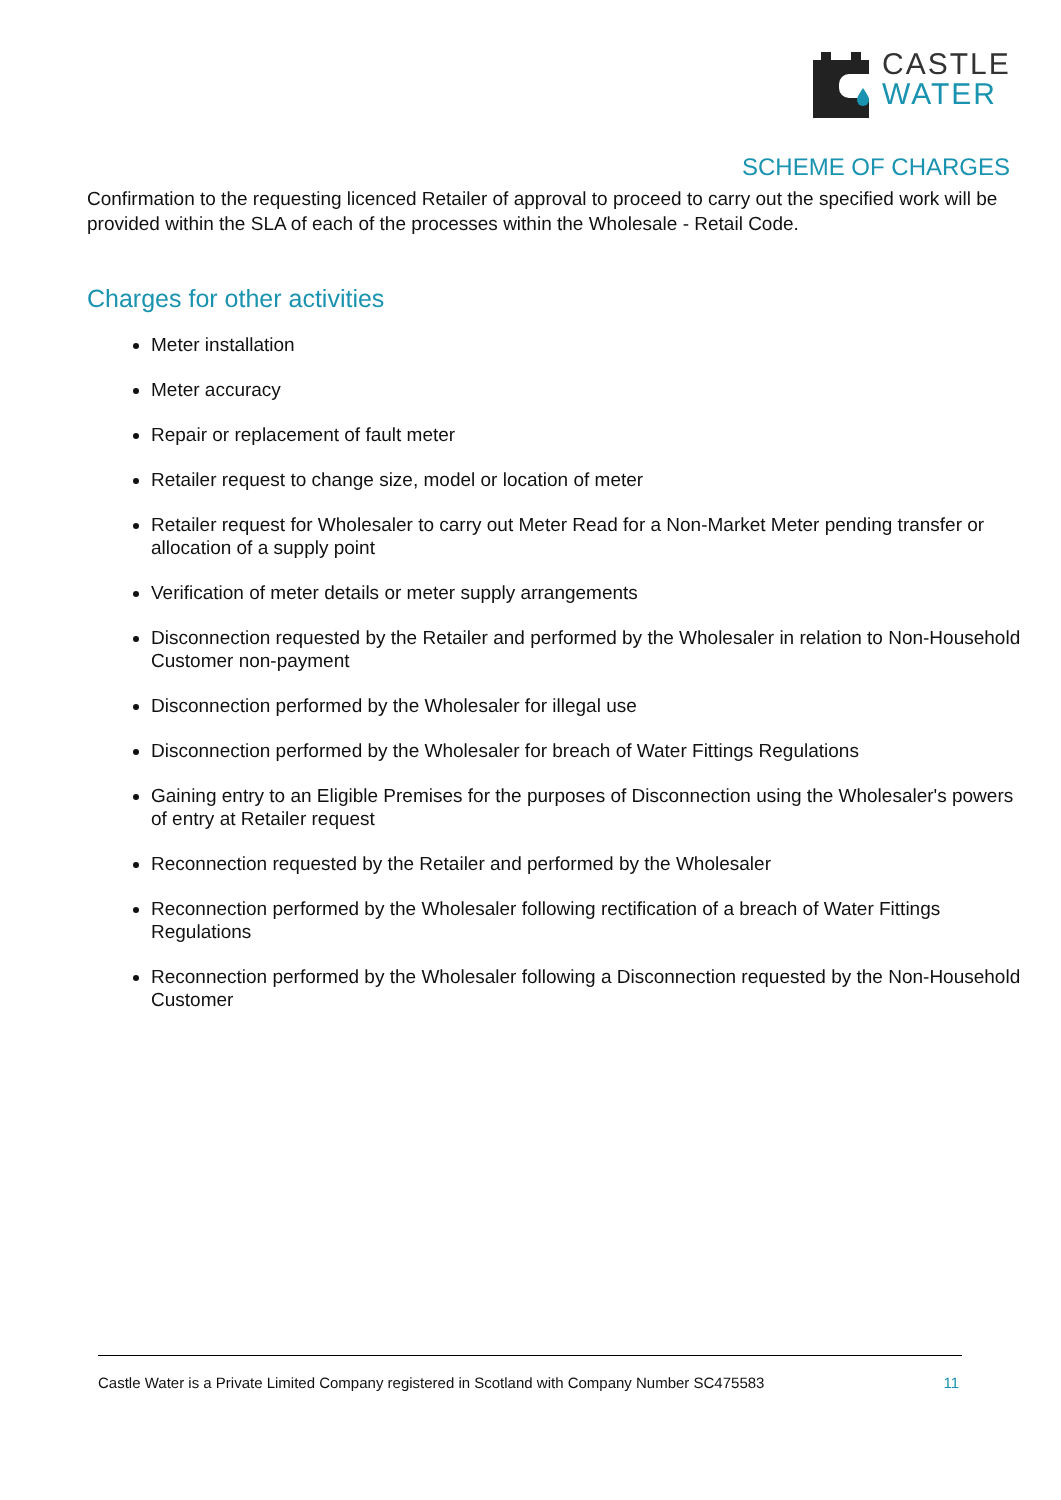CASTLE
WATER
SCHEME OF CHARGES
Confirmation to the requesting licenced Retailer of approval to proceed to carry out the specified work will be provided within the SLA of each of the processes within the Wholesale - Retail Code.
Charges for other activities
Meter installation
Meter accuracy
Repair or replacement of fault meter
Retailer request to change size, model or location of meter
Retailer request for Wholesaler to carry out Meter Read for a Non-Market Meter pending transfer or allocation of a supply point
Verification of meter details or meter supply arrangements
Disconnection requested by the Retailer and performed by the Wholesaler in relation to Non-Household Customer non-payment
Disconnection performed by the Wholesaler for illegal use
Disconnection performed by the Wholesaler for breach of Water Fittings Regulations
Gaining entry to an Eligible Premises for the purposes of Disconnection using the Wholesaler's powers of entry at Retailer request
Reconnection requested by the Retailer and performed by the Wholesaler
Reconnection performed by the Wholesaler following rectification of a breach of Water Fittings Regulations
Reconnection performed by the Wholesaler following a Disconnection requested by the Non-Household Customer
Castle Water is a Private Limited Company registered in Scotland with Company Number SC475583 11